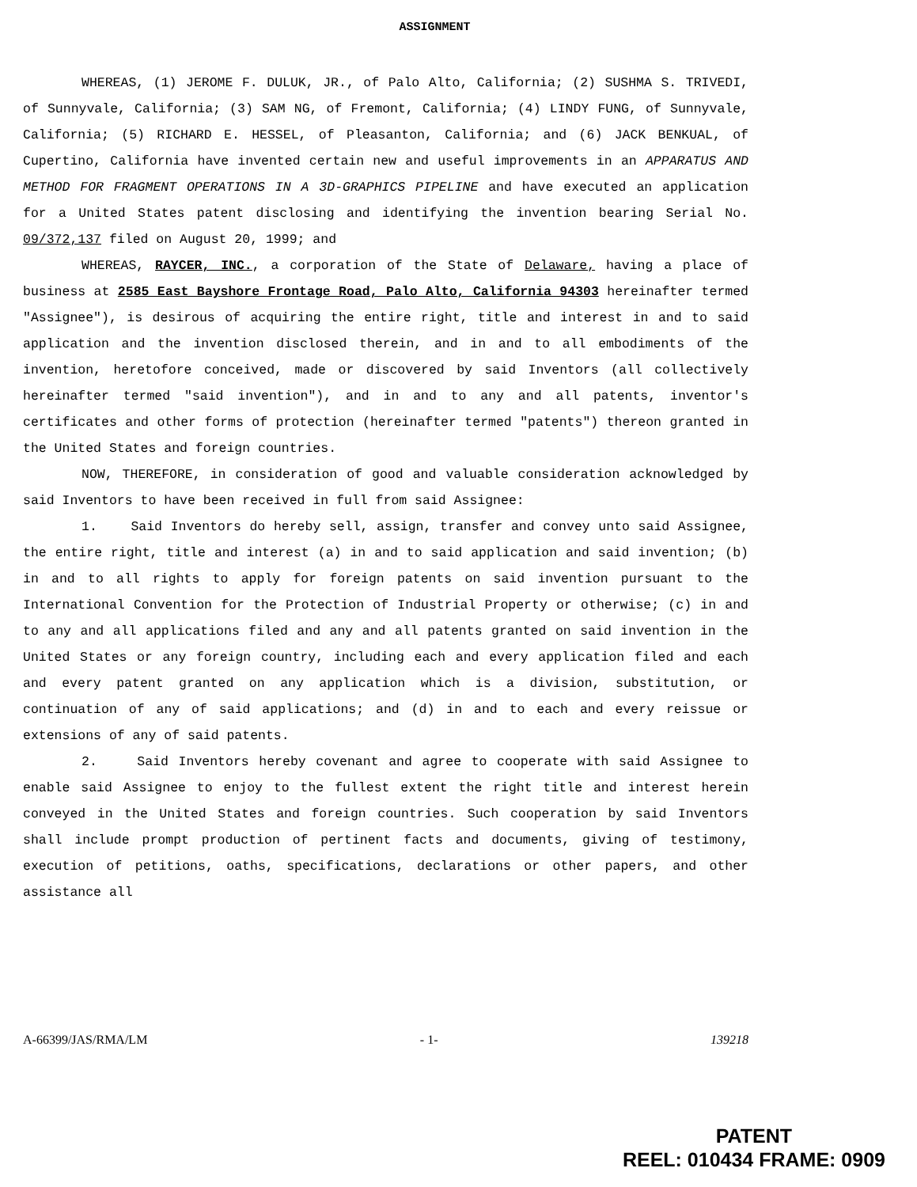ASSIGNMENT
WHEREAS, (1) JEROME F. DULUK, JR., of Palo Alto, California; (2) SUSHMA S. TRIVEDI, of Sunnyvale, California; (3) SAM NG, of Fremont, California; (4) LINDY FUNG, of Sunnyvale, California; (5) RICHARD E. HESSEL, of Pleasanton, California; and (6) JACK BENKUAL, of Cupertino, California have invented certain new and useful improvements in an APPARATUS AND METHOD FOR FRAGMENT OPERATIONS IN A 3D-GRAPHICS PIPELINE and have executed an application for a United States patent disclosing and identifying the invention bearing Serial No. 09/372,137 filed on August 20, 1999; and
WHEREAS, RAYCER, INC., a corporation of the State of Delaware, having a place of business at 2585 East Bayshore Frontage Road, Palo Alto, California 94303 hereinafter termed "Assignee"), is desirous of acquiring the entire right, title and interest in and to said application and the invention disclosed therein, and in and to all embodiments of the invention, heretofore conceived, made or discovered by said Inventors (all collectively hereinafter termed "said invention"), and in and to any and all patents, inventor's certificates and other forms of protection (hereinafter termed "patents") thereon granted in the United States and foreign countries.
NOW, THEREFORE, in consideration of good and valuable consideration acknowledged by said Inventors to have been received in full from said Assignee:
1. Said Inventors do hereby sell, assign, transfer and convey unto said Assignee, the entire right, title and interest (a) in and to said application and said invention; (b) in and to all rights to apply for foreign patents on said invention pursuant to the International Convention for the Protection of Industrial Property or otherwise; (c) in and to any and all applications filed and any and all patents granted on said invention in the United States or any foreign country, including each and every application filed and each and every patent granted on any application which is a division, substitution, or continuation of any of said applications; and (d) in and to each and every reissue or extensions of any of said patents.
2. Said Inventors hereby covenant and agree to cooperate with said Assignee to enable said Assignee to enjoy to the fullest extent the right title and interest herein conveyed in the United States and foreign countries. Such cooperation by said Inventors shall include prompt production of pertinent facts and documents, giving of testimony, execution of petitions, oaths, specifications, declarations or other papers, and other assistance all
A-66399/JAS/RMA/LM - 1- 139218
PATENT
REEL: 010434 FRAME: 0909